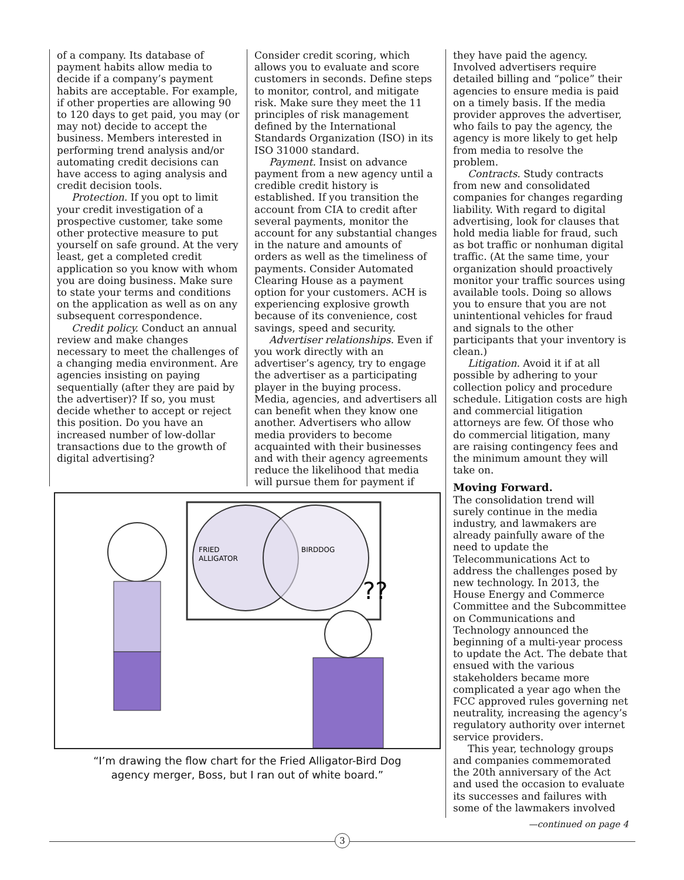of a company. Its database of payment habits allow media to decide if a company’s payment habits are acceptable. For example, if other properties are allowing 90 to 120 days to get paid, you may (or may not) decide to accept the business. Members interested in performing trend analysis and/or automating credit decisions can have access to aging analysis and credit decision tools.
Protection. If you opt to limit your credit investigation of a prospective customer, take some other protective measure to put yourself on safe ground. At the very least, get a completed credit application so you know with whom you are doing business. Make sure to state your terms and conditions on the application as well as on any subsequent correspondence.
Credit policy. Conduct an annual review and make changes necessary to meet the challenges of a changing media environment. Are agencies insisting on paying sequentially (after they are paid by the advertiser)? If so, you must decide whether to accept or reject this position. Do you have an increased number of low-dollar transactions due to the growth of digital advertising?
Consider credit scoring, which allows you to evaluate and score customers in seconds. Define steps to monitor, control, and mitigate risk. Make sure they meet the 11 principles of risk management defined by the International Standards Organization (ISO) in its ISO 31000 standard.
Payment. Insist on advance payment from a new agency until a credible credit history is established. If you transition the account from CIA to credit after several payments, monitor the account for any substantial changes in the nature and amounts of orders as well as the timeliness of payments. Consider Automated Clearing House as a payment option for your customers. ACH is experiencing explosive growth because of its convenience, cost savings, speed and security.
Advertiser relationships. Even if you work directly with an advertiser’s agency, try to engage the advertiser as a participating player in the buying process. Media, agencies, and advertisers all can benefit when they know one another. Advertisers who allow media providers to become acquainted with their businesses and with their agency agreements reduce the likelihood that media will pursue them for payment if
FRIED
ALLIGATOR
BIRDDOG
??
“I’m drawing the flow chart for the Fried Alligator-Bird Dog
agency merger, Boss, but I ran out of white board.”
they have paid the agency. Involved advertisers require detailed billing and “police” their agencies to ensure media is paid on a timely basis. If the media provider approves the advertiser, who fails to pay the agency, the agency is more likely to get help from media to resolve the problem.
Contracts. Study contracts from new and consolidated companies for changes regarding liability. With regard to digital advertising, look for clauses that hold media liable for fraud, such as bot traffic or nonhuman digital traffic. (At the same time, your organization should proactively monitor your traffic sources using available tools. Doing so allows you to ensure that you are not unintentional vehicles for fraud and signals to the other participants that your inventory is clean.)
Litigation. Avoid it if at all possible by adhering to your collection policy and procedure schedule. Litigation costs are high and commercial litigation attorneys are few. Of those who do commercial litigation, many are raising contingency fees and the minimum amount they will take on.
Moving Forward.
The consolidation trend will surely continue in the media industry, and lawmakers are already painfully aware of the need to update the Telecommunications Act to address the challenges posed by new technology. In 2013, the House Energy and Commerce Committee and the Subcommittee on Communications and Technology announced the beginning of a multi-year process to update the Act. The debate that ensued with the various stakeholders became more complicated a year ago when the FCC approved rules governing net neutrality, increasing the agency’s regulatory authority over internet service providers.
This year, technology groups and companies commemorated the 20th anniversary of the Act and used the occasion to evaluate its successes and failures with some of the lawmakers involved
—continued on page 4
3